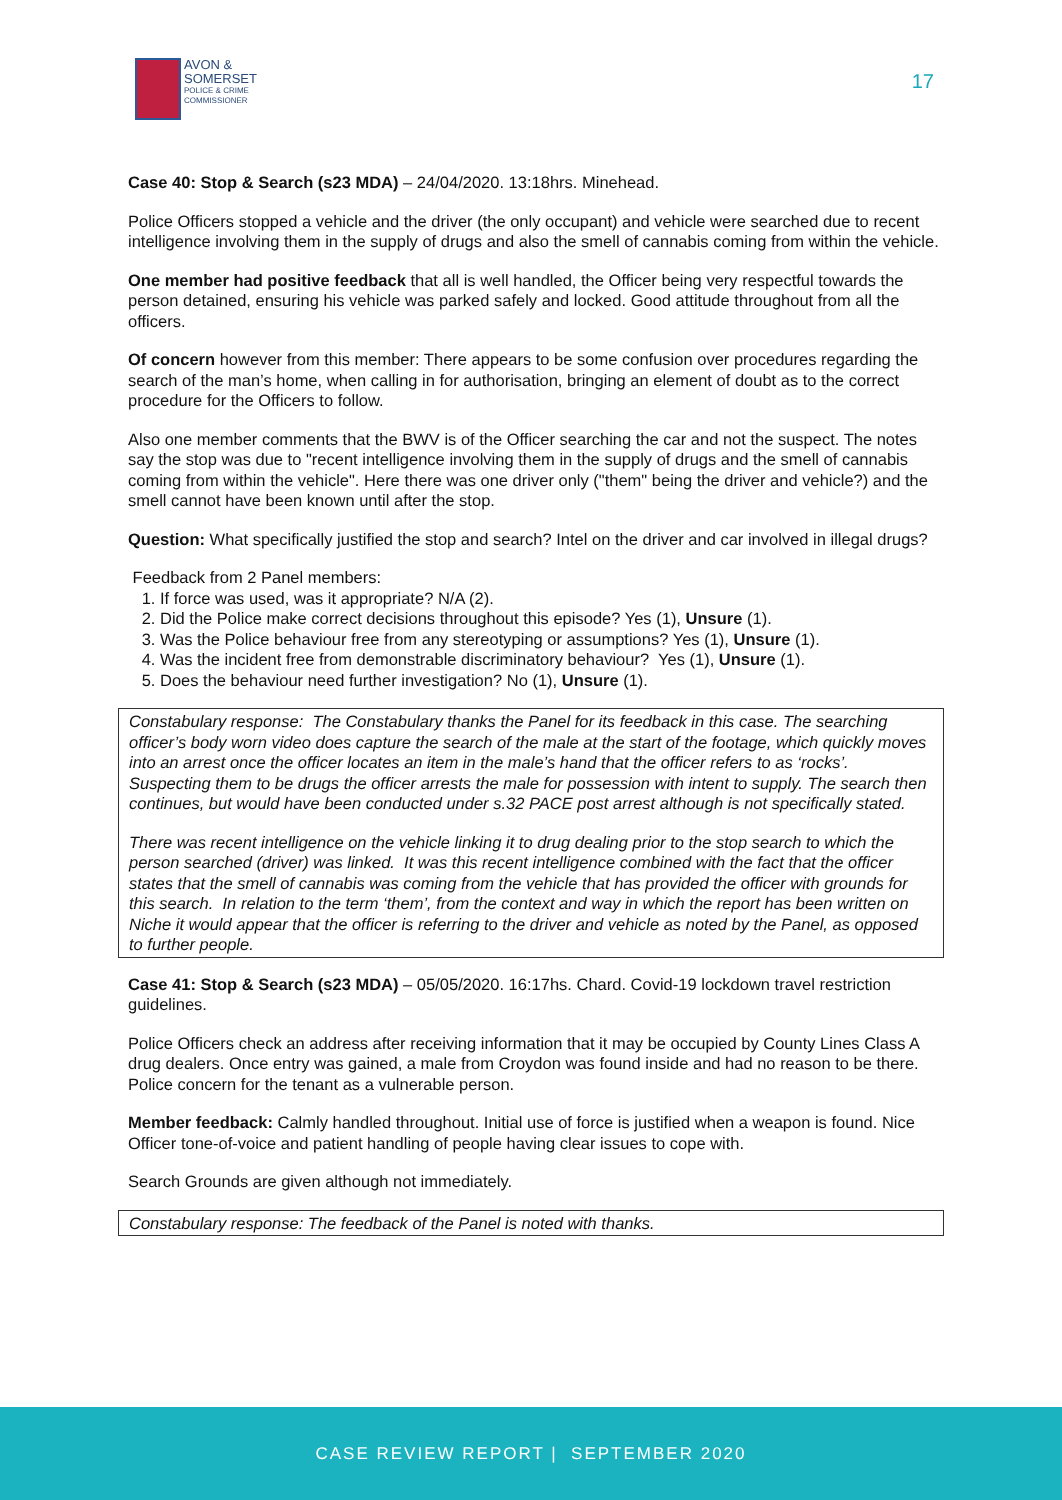AVON &
SOMERSET
POLICE & CRIME
COMMISSIONER
17
Case 40: Stop & Search (s23 MDA) – 24/04/2020. 13:18hrs. Minehead.
Police Officers stopped a vehicle and the driver (the only occupant) and vehicle were searched due to recent intelligence involving them in the supply of drugs and also the smell of cannabis coming from within the vehicle.
One member had positive feedback that all is well handled, the Officer being very respectful towards the person detained, ensuring his vehicle was parked safely and locked. Good attitude throughout from all the officers.
Of concern however from this member: There appears to be some confusion over procedures regarding the search of the man’s home, when calling in for authorisation, bringing an element of doubt as to the correct procedure for the Officers to follow.
Also one member comments that the BWV is of the Officer searching the car and not the suspect. The notes say the stop was due to "recent intelligence involving them in the supply of drugs and the smell of cannabis coming from within the vehicle". Here there was one driver only ("them" being the driver and vehicle?) and the smell cannot have been known until after the stop.
Question: What specifically justified the stop and search? Intel on the driver and car involved in illegal drugs?
Feedback from 2 Panel members:
1. If force was used, was it appropriate? N/A (2).
2. Did the Police make correct decisions throughout this episode? Yes (1), Unsure (1).
3. Was the Police behaviour free from any stereotyping or assumptions? Yes (1), Unsure (1).
4. Was the incident free from demonstrable discriminatory behaviour? Yes (1), Unsure (1).
5. Does the behaviour need further investigation? No (1), Unsure (1).
Constabulary response: The Constabulary thanks the Panel for its feedback in this case. The searching officer’s body worn video does capture the search of the male at the start of the footage, which quickly moves into an arrest once the officer locates an item in the male’s hand that the officer refers to as ‘rocks’. Suspecting them to be drugs the officer arrests the male for possession with intent to supply. The search then continues, but would have been conducted under s.32 PACE post arrest although is not specifically stated.
There was recent intelligence on the vehicle linking it to drug dealing prior to the stop search to which the person searched (driver) was linked. It was this recent intelligence combined with the fact that the officer states that the smell of cannabis was coming from the vehicle that has provided the officer with grounds for this search. In relation to the term ‘them’, from the context and way in which the report has been written on Niche it would appear that the officer is referring to the driver and vehicle as noted by the Panel, as opposed to further people.
Case 41: Stop & Search (s23 MDA) – 05/05/2020. 16:17hs. Chard. Covid-19 lockdown travel restriction guidelines.
Police Officers check an address after receiving information that it may be occupied by County Lines Class A drug dealers. Once entry was gained, a male from Croydon was found inside and had no reason to be there. Police concern for the tenant as a vulnerable person.
Member feedback: Calmly handled throughout. Initial use of force is justified when a weapon is found. Nice Officer tone-of-voice and patient handling of people having clear issues to cope with.
Search Grounds are given although not immediately.
Constabulary response: The feedback of the Panel is noted with thanks.
CASE REVIEW REPORT | SEPTEMBER 2020